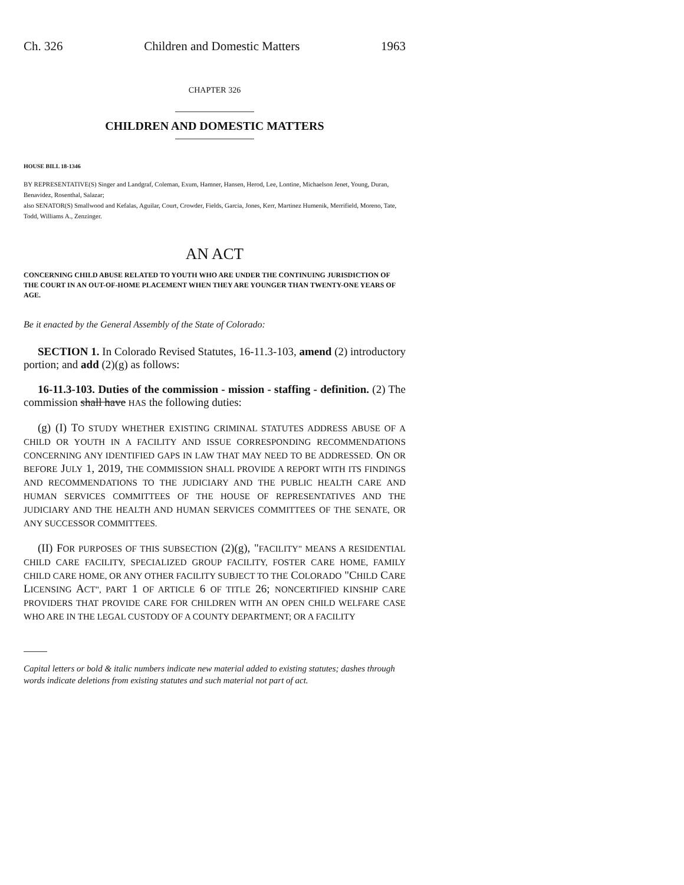Ch. 326 Children and Domestic Matters 1963
CHAPTER 326
CHILDREN AND DOMESTIC MATTERS
HOUSE BILL 18-1346
BY REPRESENTATIVE(S) Singer and Landgraf, Coleman, Exum, Hamner, Hansen, Herod, Lee, Lontine, Michaelson Jenet, Young, Duran, Benavidez, Rosenthal, Salazar;
also SENATOR(S) Smallwood and Kefalas, Aguilar, Court, Crowder, Fields, Garcia, Jones, Kerr, Martinez Humenik, Merrifield, Moreno, Tate, Todd, Williams A., Zenzinger.
AN ACT
CONCERNING CHILD ABUSE RELATED TO YOUTH WHO ARE UNDER THE CONTINUING JURISDICTION OF THE COURT IN AN OUT-OF-HOME PLACEMENT WHEN THEY ARE YOUNGER THAN TWENTY-ONE YEARS OF AGE.
Be it enacted by the General Assembly of the State of Colorado:
SECTION 1. In Colorado Revised Statutes, 16-11.3-103, amend (2) introductory portion; and add (2)(g) as follows:
16-11.3-103. Duties of the commission - mission - staffing - definition. (2) The commission shall have HAS the following duties:
(g) (I) TO STUDY WHETHER EXISTING CRIMINAL STATUTES ADDRESS ABUSE OF A CHILD OR YOUTH IN A FACILITY AND ISSUE CORRESPONDING RECOMMENDATIONS CONCERNING ANY IDENTIFIED GAPS IN LAW THAT MAY NEED TO BE ADDRESSED. ON OR BEFORE JULY 1, 2019, THE COMMISSION SHALL PROVIDE A REPORT WITH ITS FINDINGS AND RECOMMENDATIONS TO THE JUDICIARY AND THE PUBLIC HEALTH CARE AND HUMAN SERVICES COMMITTEES OF THE HOUSE OF REPRESENTATIVES AND THE JUDICIARY AND THE HEALTH AND HUMAN SERVICES COMMITTEES OF THE SENATE, OR ANY SUCCESSOR COMMITTEES.
(II) FOR PURPOSES OF THIS SUBSECTION (2)(g), "FACILITY" MEANS A RESIDENTIAL CHILD CARE FACILITY, SPECIALIZED GROUP FACILITY, FOSTER CARE HOME, FAMILY CHILD CARE HOME, OR ANY OTHER FACILITY SUBJECT TO THE COLORADO "CHILD CARE LICENSING ACT", PART 1 OF ARTICLE 6 OF TITLE 26; NONCERTIFIED KINSHIP CARE PROVIDERS THAT PROVIDE CARE FOR CHILDREN WITH AN OPEN CHILD WELFARE CASE WHO ARE IN THE LEGAL CUSTODY OF A COUNTY DEPARTMENT; OR A FACILITY
Capital letters or bold & italic numbers indicate new material added to existing statutes; dashes through words indicate deletions from existing statutes and such material not part of act.